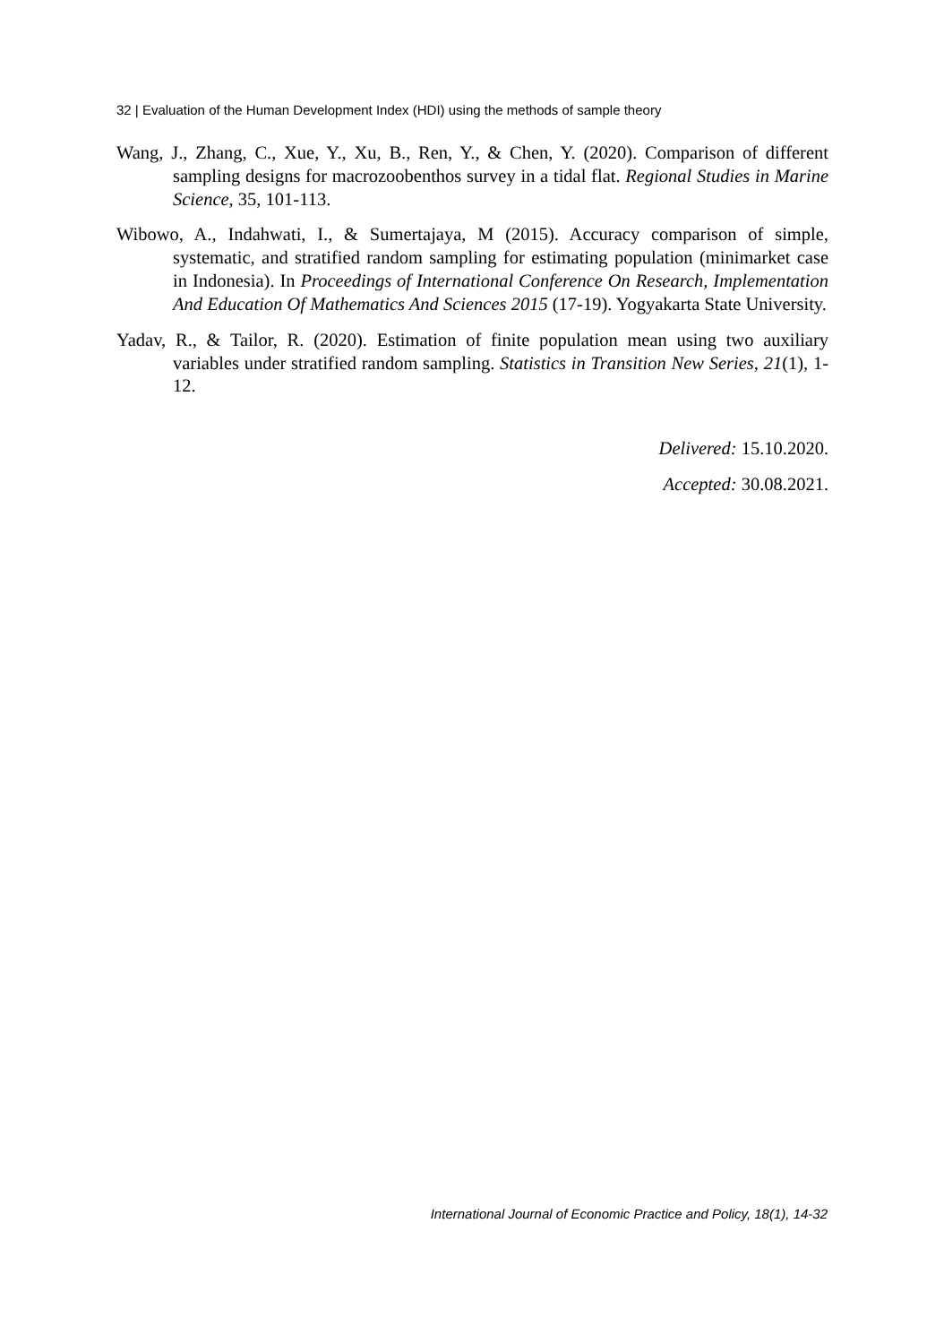32 | Evaluation of the Human Development Index (HDI) using the methods of sample theory
Wang, J., Zhang, C., Xue, Y., Xu, B., Ren, Y., & Chen, Y. (2020). Comparison of different sampling designs for macrozoobenthos survey in a tidal flat. Regional Studies in Marine Science, 35, 101-113.
Wibowo, A., Indahwati, I., & Sumertajaya, M (2015). Accuracy comparison of simple, systematic, and stratified random sampling for estimating population (minimarket case in Indonesia). In Proceedings of International Conference On Research, Implementation And Education Of Mathematics And Sciences 2015 (17-19). Yogyakarta State University.
Yadav, R., & Tailor, R. (2020). Estimation of finite population mean using two auxiliary variables under stratified random sampling. Statistics in Transition New Series, 21(1), 1-12.
Delivered: 15.10.2020.
Accepted: 30.08.2021.
International Journal of Economic Practice and Policy, 18(1), 14-32